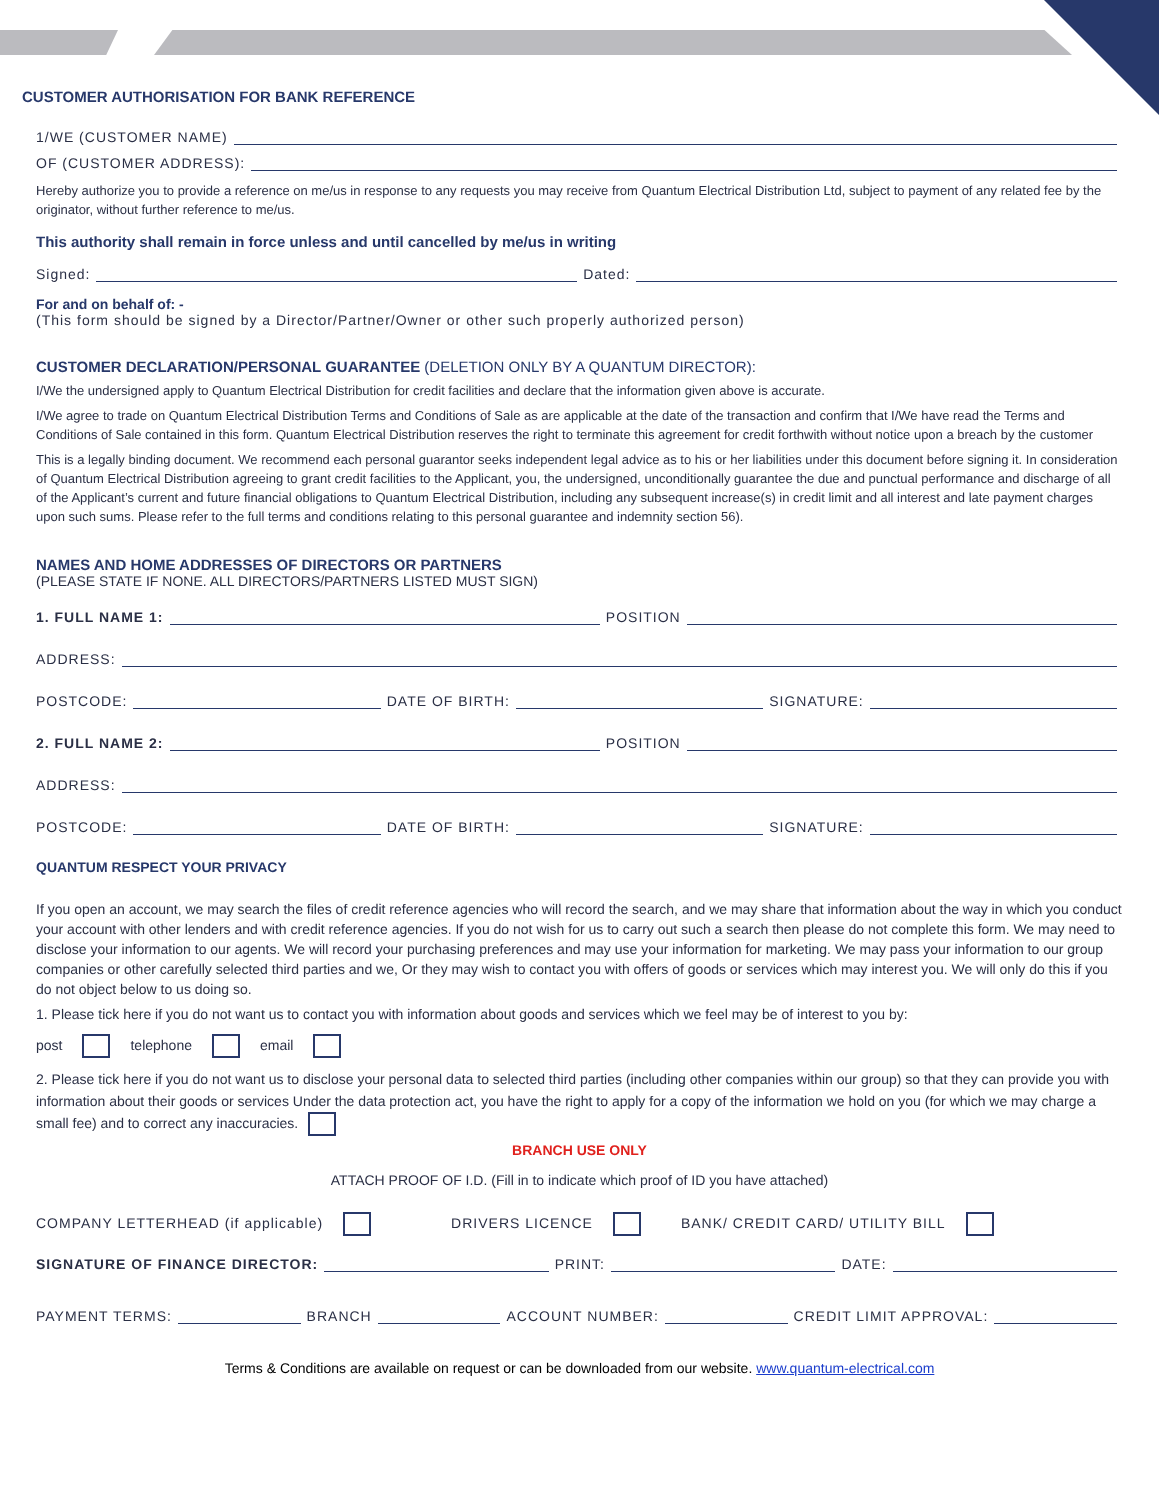CUSTOMER AUTHORISATION FOR BANK REFERENCE
1/WE (CUSTOMER NAME)
OF (CUSTOMER ADDRESS):
Hereby authorize you to provide a reference on me/us in response to any requests you may receive from Quantum Electrical Distribution Ltd, subject to payment of any related fee by the originator, without further reference to me/us.
This authority shall remain in force unless and until cancelled by me/us in writing
Signed: Dated:
For and on behalf of: -
(This form should be signed by a Director/Partner/Owner or other such properly authorized person)
CUSTOMER DECLARATION/PERSONAL GUARANTEE (DELETION ONLY BY A QUANTUM DIRECTOR):
I/We the undersigned apply to Quantum Electrical Distribution for credit facilities and declare that the information given above is accurate.
I/We agree to trade on Quantum Electrical Distribution Terms and Conditions of Sale as are applicable at the date of the transaction and confirm that I/We have read the Terms and Conditions of Sale contained in this form. Quantum Electrical Distribution reserves the right to terminate this agreement for credit forthwith without notice upon a breach by the customer
This is a legally binding document. We recommend each personal guarantor seeks independent legal advice as to his or her liabilities under this document before signing it. In consideration of Quantum Electrical Distribution agreeing to grant credit facilities to the Applicant, you, the undersigned, unconditionally guarantee the due and punctual performance and discharge of all of the Applicant’s current and future financial obligations to Quantum Electrical Distribution, including any subsequent increase(s) in credit limit and all interest and late payment charges upon such sums. Please refer to the full terms and conditions relating to this personal guarantee and indemnity section 56).
NAMES AND HOME ADDRESSES OF DIRECTORS OR PARTNERS
(PLEASE STATE IF NONE. ALL DIRECTORS/PARTNERS LISTED MUST SIGN)
1. FULL NAME 1: POSITION
ADDRESS:
POSTCODE: DATE OF BIRTH: SIGNATURE:
2. FULL NAME 2: POSITION
ADDRESS:
POSTCODE: DATE OF BIRTH: SIGNATURE:
QUANTUM RESPECT YOUR PRIVACY
If you open an account, we may search the files of credit reference agencies who will record the search, and we may share that information about the way in which you conduct your account with other lenders and with credit reference agencies. If you do not wish for us to carry out such a search then please do not complete this form. We may need to disclose your information to our agents. We will record your purchasing preferences and may use your information for marketing. We may pass your information to our group companies or other carefully selected third parties and we, Or they may wish to contact you with offers of goods or services which may interest you. We will only do this if you do not object below to us doing so.
1. Please tick here if you do not want us to contact you with information about goods and services which we feel may be of interest to you by:
post telephone email
2. Please tick here if you do not want us to disclose your personal data to selected third parties (including other companies within our group) so that they can provide you with information about their goods or services Under the data protection act, you have the right to apply for a copy of the information we hold on you (for which we may charge a small fee) and to correct any inaccuracies.
BRANCH USE ONLY
ATTACH PROOF OF I.D. (Fill in to indicate which proof of ID you have attached)
COMPANY LETTERHEAD (if applicable) DRIVERS LICENCE BANK/ CREDIT CARD/ UTILITY BILL
SIGNATURE OF FINANCE DIRECTOR: PRINT: DATE:
PAYMENT TERMS: BRANCH ACCOUNT NUMBER: CREDIT LIMIT APPROVAL:
Terms & Conditions are available on request or can be downloaded from our website. www.quantum-electrical.com